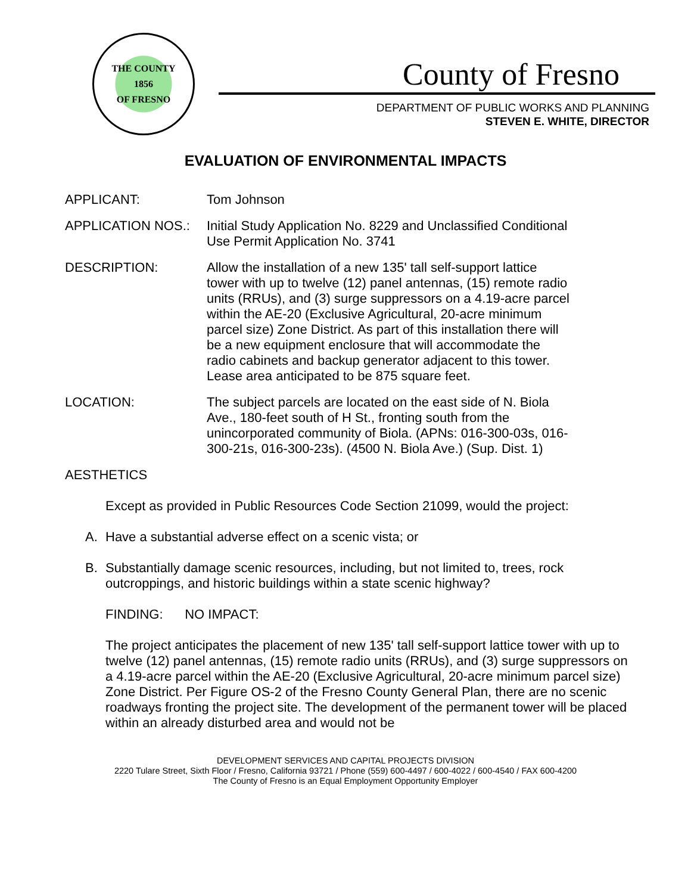THE COUNTY
1856
OF FRESNO
County of Fresno
DEPARTMENT OF PUBLIC WORKS AND PLANNING
STEVEN E. WHITE, DIRECTOR
EVALUATION OF ENVIRONMENTAL IMPACTS
APPLICANT: Tom Johnson
APPLICATION NOS.: Initial Study Application No. 8229 and Unclassified Conditional Use Permit Application No. 3741
DESCRIPTION: Allow the installation of a new 135' tall self-support lattice tower with up to twelve (12) panel antennas, (15) remote radio units (RRUs), and (3) surge suppressors on a 4.19-acre parcel within the AE-20 (Exclusive Agricultural, 20-acre minimum parcel size) Zone District. As part of this installation there will be a new equipment enclosure that will accommodate the radio cabinets and backup generator adjacent to this tower. Lease area anticipated to be 875 square feet.
LOCATION: The subject parcels are located on the east side of N. Biola Ave., 180-feet south of H St., fronting south from the unincorporated community of Biola. (APNs: 016-300-03s, 016-300-21s, 016-300-23s). (4500 N. Biola Ave.) (Sup. Dist. 1)
AESTHETICS
Except as provided in Public Resources Code Section 21099, would the project:
A. Have a substantial adverse effect on a scenic vista; or
B. Substantially damage scenic resources, including, but not limited to, trees, rock outcroppings, and historic buildings within a state scenic highway?
FINDING: NO IMPACT:
The project anticipates the placement of new 135' tall self-support lattice tower with up to twelve (12) panel antennas, (15) remote radio units (RRUs), and (3) surge suppressors on a 4.19-acre parcel within the AE-20 (Exclusive Agricultural, 20-acre minimum parcel size) Zone District. Per Figure OS-2 of the Fresno County General Plan, there are no scenic roadways fronting the project site. The development of the permanent tower will be placed within an already disturbed area and would not be
DEVELOPMENT SERVICES AND CAPITAL PROJECTS DIVISION
2220 Tulare Street, Sixth Floor / Fresno, California 93721 / Phone (559) 600-4497 / 600-4022 / 600-4540 / FAX 600-4200
The County of Fresno is an Equal Employment Opportunity Employer